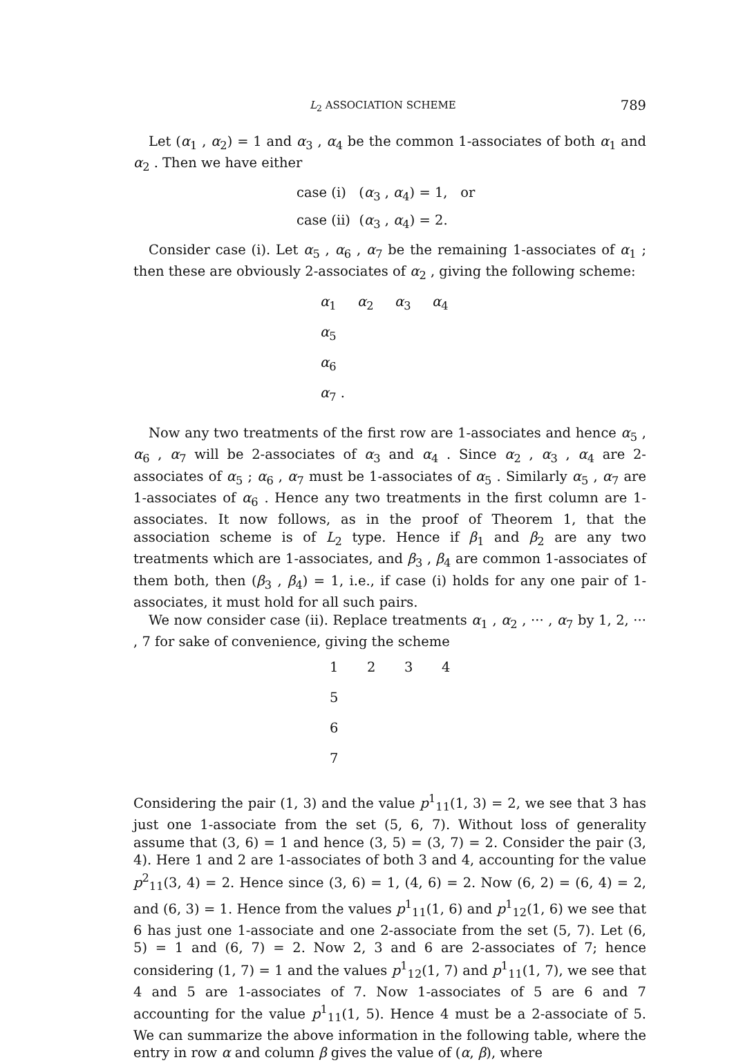L<sub>2</sub> ASSOCIATION SCHEME 789
Let (α<sub>1</sub> , α<sub>2</sub>) = 1 and α<sub>3</sub> , α<sub>4</sub> be the common 1-associates of both α<sub>1</sub> and α<sub>2</sub> . Then we have either
case (i) (α<sub>3</sub> , α<sub>4</sub>) = 1, or
case (ii) (α<sub>3</sub> , α<sub>4</sub>) = 2.
Consider case (i). Let α<sub>5</sub> , α<sub>6</sub> , α<sub>7</sub> be the remaining 1-associates of α<sub>1</sub> ; then these are obviously 2-associates of α<sub>2</sub> , giving the following scheme:
α<sub>1</sub> α<sub>2</sub> α<sub>3</sub> α<sub>4</sub>
α<sub>5</sub>
α<sub>6</sub>
α<sub>7</sub> .
Now any two treatments of the first row are 1-associates and hence α<sub>5</sub> , α<sub>6</sub> , α<sub>7</sub> will be 2-associates of α<sub>3</sub> and α<sub>4</sub> . Since α<sub>2</sub> , α<sub>3</sub> , α<sub>4</sub> are 2-associates of α<sub>5</sub> ; α<sub>6</sub> , α<sub>7</sub> must be 1-associates of α<sub>5</sub> . Similarly α<sub>5</sub> , α<sub>7</sub> are 1-associates of α<sub>6</sub> . Hence any two treatments in the first column are 1-associates. It now follows, as in the proof of Theorem 1, that the association scheme is of L<sub>2</sub> type. Hence if β<sub>1</sub> and β<sub>2</sub> are any two treatments which are 1-associates, and β<sub>3</sub> , β<sub>4</sub> are common 1-associates of them both, then (β<sub>3</sub> , β<sub>4</sub>) = 1, i.e., if case (i) holds for any one pair of 1-associates, it must hold for all such pairs.
We now consider case (ii). Replace treatments α<sub>1</sub> , α<sub>2</sub> , ··· , α<sub>7</sub> by 1, 2, ··· , 7 for sake of convenience, giving the scheme
1234
5
6
7
Considering the pair (1, 3) and the value p<sup>1</sup><sub>11</sub>(1, 3) = 2, we see that 3 has just one 1-associate from the set (5, 6, 7). Without loss of generality assume that (3, 6) = 1 and hence (3, 5) = (3, 7) = 2. Consider the pair (3, 4). Here 1 and 2 are 1-associates of both 3 and 4, accounting for the value p<sup>2</sup><sub>11</sub>(3, 4) = 2. Hence since (3, 6) = 1, (4, 6) = 2. Now (6, 2) = (6, 4) = 2, and (6, 3) = 1. Hence from the values p<sup>1</sup><sub>11</sub>(1, 6) and p<sup>1</sup><sub>12</sub>(1, 6) we see that 6 has just one 1-associate and one 2-associate from the set (5, 7). Let (6, 5) = 1 and (6, 7) = 2. Now 2, 3 and 6 are 2-associates of 7; hence considering (1, 7) = 1 and the values p<sup>1</sup><sub>12</sub>(1, 7) and p<sup>1</sup><sub>11</sub>(1, 7), we see that 4 and 5 are 1-associates of 7. Now 1-associates of 5 are 6 and 7 accounting for the value p<sup>1</sup><sub>11</sub>(1, 5). Hence 4 must be a 2-associate of 5. We can summarize the above information in the following table, where the entry in row α and column β gives the value of (α, β), where